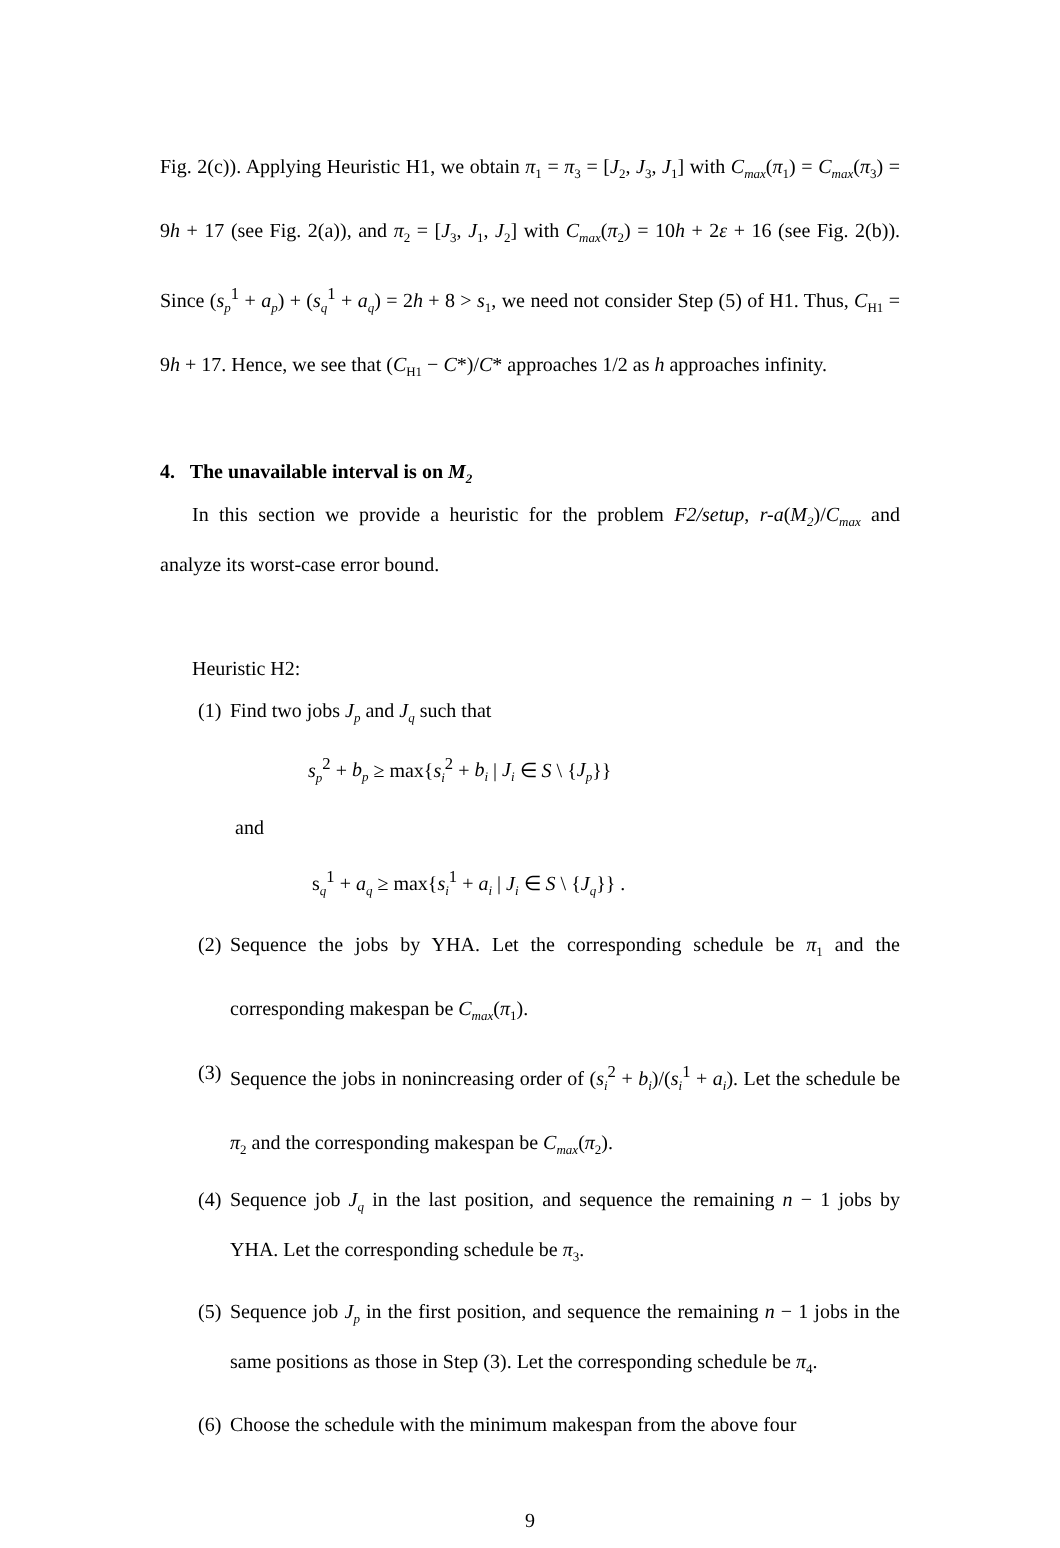Fig. 2(c)). Applying Heuristic H1, we obtain π<sub>1</sub> = π<sub>3</sub> = [J<sub>2</sub>, J<sub>3</sub>, J<sub>1</sub>] with C<sub>max</sub>(π<sub>1</sub>) = C<sub>max</sub>(π<sub>3</sub>) = 9h + 17 (see Fig. 2(a)), and π<sub>2</sub> = [J<sub>3</sub>, J<sub>1</sub>, J<sub>2</sub>] with C<sub>max</sub>(π<sub>2</sub>) = 10h + 2ε + 16 (see Fig. 2(b)). Since (s<sub>p</sub><sup>1</sup> + a<sub>p</sub>) + (s<sub>q</sub><sup>1</sup> + a<sub>q</sub>) = 2h + 8 > s<sub>1</sub>, we need not consider Step (5) of H1. Thus, C<sub>H1</sub> = 9h + 17. Hence, we see that (C<sub>H1</sub> − C*)/C* approaches 1/2 as h approaches infinity.
4. The unavailable interval is on M<sub>2</sub>
In this section we provide a heuristic for the problem F2/setup, r-a(M<sub>2</sub>)/C<sub>max</sub> and analyze its worst-case error bound.
Heuristic H2:
(1) Find two jobs J<sub>p</sub> and J<sub>q</sub> such that
s<sub>p</sub><sup>2</sup> + b<sub>p</sub> ≥ max{s<sub>i</sub><sup>2</sup> + b<sub>i</sub> | J<sub>i</sub> ∈ S \ {J<sub>p</sub>}}
and
s<sub>q</sub><sup>1</sup> + a<sub>q</sub> ≥ max{s<sub>i</sub><sup>1</sup> + a<sub>i</sub> | J<sub>i</sub> ∈ S \ {J<sub>q</sub>}} .
(2) Sequence the jobs by YHA. Let the corresponding schedule be π<sub>1</sub> and the corresponding makespan be C<sub>max</sub>(π<sub>1</sub>).
(3) Sequence the jobs in nonincreasing order of (s<sub>i</sub><sup>2</sup> + b<sub>i</sub>)/(s<sub>i</sub><sup>1</sup> + a<sub>i</sub>). Let the schedule be π<sub>2</sub> and the corresponding makespan be C<sub>max</sub>(π<sub>2</sub>).
(4) Sequence job J<sub>q</sub> in the last position, and sequence the remaining n − 1 jobs by YHA. Let the corresponding schedule be π<sub>3</sub>.
(5) Sequence job J<sub>p</sub> in the first position, and sequence the remaining n − 1 jobs in the same positions as those in Step (3). Let the corresponding schedule be π<sub>4</sub>.
(6) Choose the schedule with the minimum makespan from the above four
9